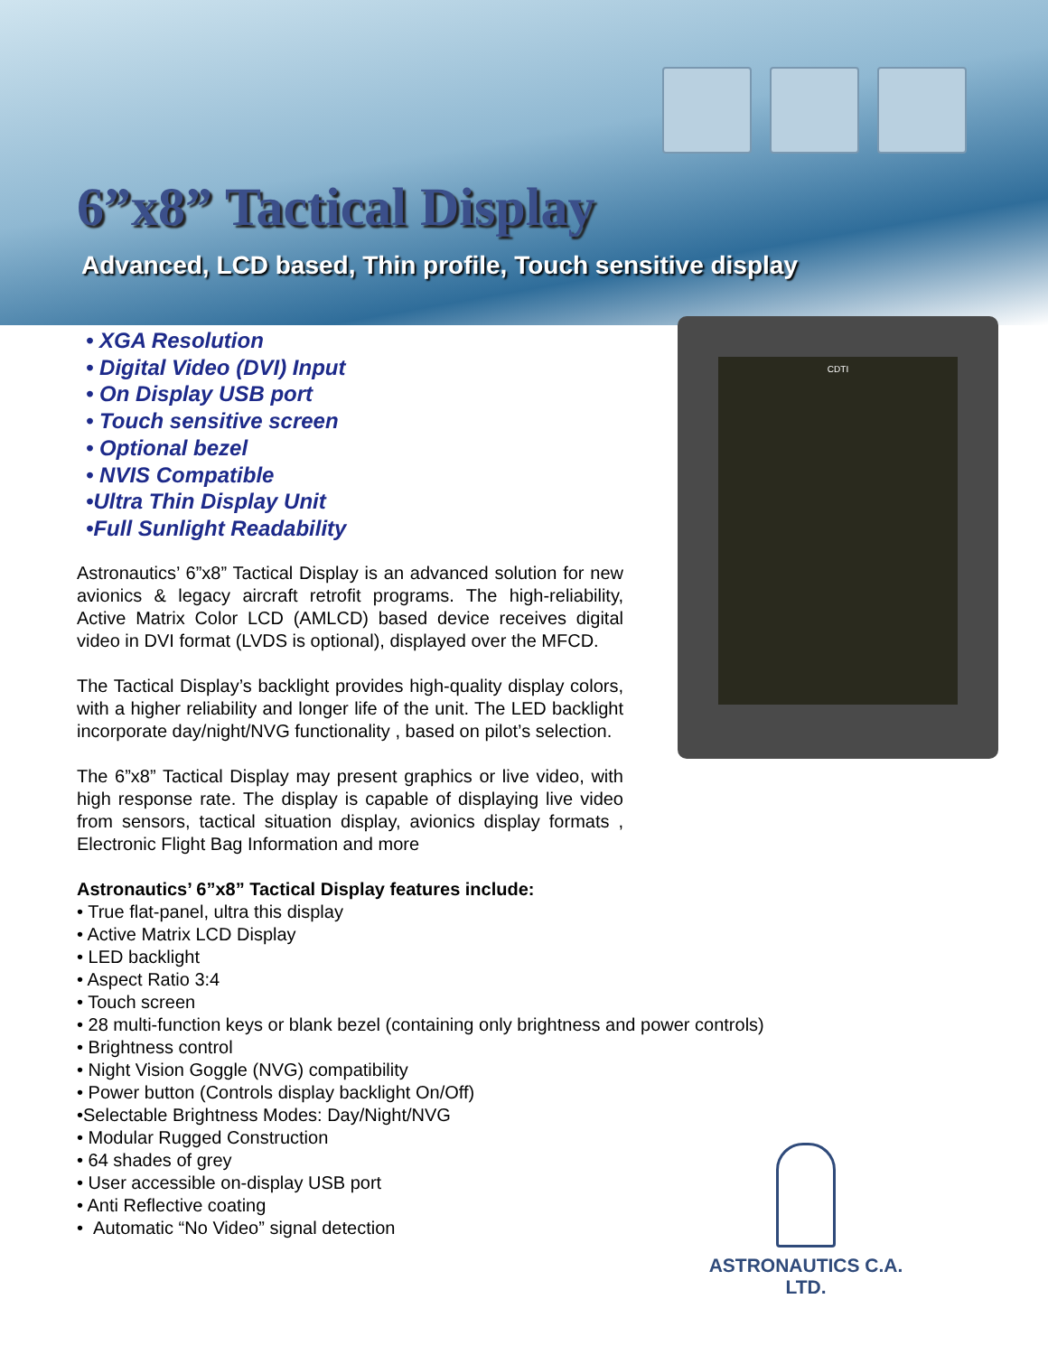CDTI
6”x8” Tactical Display
Advanced, LCD based, Thin profile, Touch sensitive display
• XGA Resolution
• Digital Video (DVI) Input
• On Display USB port
• Touch sensitive screen
• Optional bezel
• NVIS Compatible
•Ultra Thin Display Unit
•Full Sunlight Readability
Astronautics’ 6”x8” Tactical Display is an advanced solution for new avionics & legacy aircraft retrofit programs. The high-reliability, Active Matrix Color LCD (AMLCD) based device receives digital video in DVI format (LVDS is optional), displayed over the MFCD.
The Tactical Display’s backlight provides high-quality display colors, with a higher reliability and longer life of the unit. The LED backlight incorporate day/night/NVG functionality , based on pilot’s selection.
The 6”x8” Tactical Display may present graphics or live video, with high response rate. The display is capable of displaying live video from sensors, tactical situation display, avionics display formats , Electronic Flight Bag Information and more
Astronautics’ 6”x8” Tactical Display features include:
• True flat-panel, ultra this display
• Active Matrix LCD Display
• LED backlight
• Aspect Ratio 3:4
• Touch screen
• 28 multi-function keys or blank bezel (containing only brightness and power controls)
• Brightness control
• Night Vision Goggle (NVG) compatibility
• Power button (Controls display backlight On/Off)
•Selectable Brightness Modes: Day/Night/NVG
• Modular Rugged Construction
• 64 shades of grey
• User accessible on-display USB port
• Anti Reflective coating
• Automatic “No Video” signal detection
ASTRONAUTICS C.A. LTD.